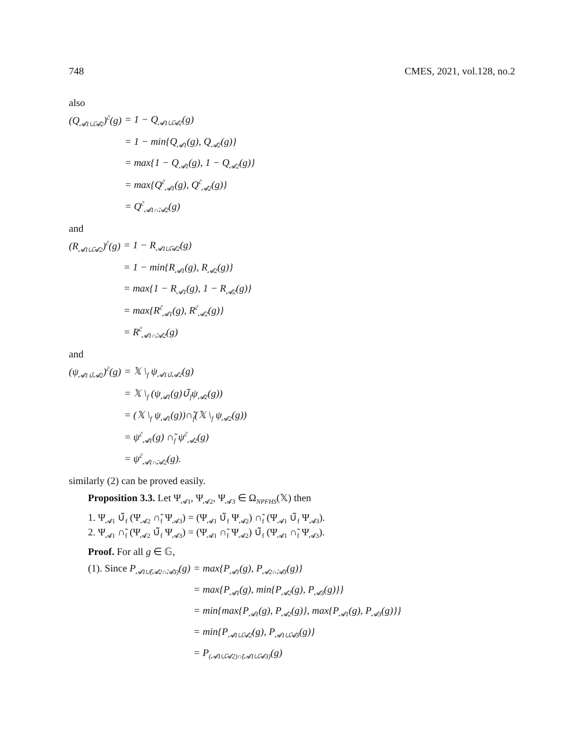748 CMES, 2021, vol.128, no.2
also
(Q<sub>𝓐1∪̃𝓐2</sub>)<sup>c̃</sup>(g)
= 1 − Q<sub>𝓐1∪̃𝓐2</sub>(g)
= 1 − min{Q<sub>𝓐1</sub>(g), Q<sub>𝓐2</sub>(g)}
= max{1 − Q<sub>𝓐1</sub>(g), 1 − Q<sub>𝓐2</sub>(g)}
= max{Q<sup>c̃</sup><sub>𝓐1</sub>(g), Q<sup>c̃</sup><sub>𝓐2</sub>(g)}
= Q<sup>c̃</sup><sub>𝓐1∩̃𝓐2</sub>(g)
and
(R<sub>𝓐1∪̃𝓐2</sub>)<sup>c̃</sup>(g)
= 1 − R<sub>𝓐1∪̃𝓐2</sub>(g)
= 1 − min{R<sub>𝓐1</sub>(g), R<sub>𝓐2</sub>(g)}
= max{1 − R<sub>𝓐1</sub>(g), 1 − R<sub>𝓐2</sub>(g)}
= max{R<sup>c̃</sup><sub>𝓐1</sub>(g), R<sup>c̃</sup><sub>𝓐2</sub>(g)}
= R<sup>c̃</sup><sub>𝓐1∩̃𝓐2</sub>(g)
and
(ψ<sub>𝓐1∪̃𝓐2</sub>)<sup>c̃</sup>(g)
= 𝕏 \<sub>f</sub> ψ<sub>𝓐1∪̃𝓐2</sub>(g)
= 𝕏 \<sub>f</sub> (ψ<sub>𝓐1</sub>(g)∪̃<sub>f</sub>ψ<sub>𝓐2</sub>(g))
= (𝕏 \<sub>f</sub> ψ<sub>𝓐1</sub>(g))∩̃<sub>f</sub>(𝕏 \<sub>f</sub> ψ<sub>𝓐2</sub>(g))
= ψ<sup>c̃</sup><sub>𝓐1</sub>(g) ∩̃<sub>f</sub> ψ<sup>c̃</sup><sub>𝓐2</sub>(g)
= ψ<sup>c̃</sup><sub>𝓐1∩̃𝓐2</sub>(g).
similarly (2) can be proved easily.
Proposition 3.3. Let Ψ<sub>𝓐1</sub>, Ψ<sub>𝓐2</sub>, Ψ<sub>𝓐3</sub> ∈ Ω<sub>NPFHS</sub>(𝕏) then
1. Ψ<sub>𝓐1</sub> ∪̃<sub>f</sub> (Ψ<sub>𝓐2</sub> ∩̃<sub>f</sub> Ψ<sub>𝓐3</sub>) = (Ψ<sub>𝓐1</sub> ∪̃<sub>f</sub> Ψ<sub>𝓐2</sub>) ∩̃<sub>f</sub> (Ψ<sub>𝓐1</sub> ∪̃<sub>f</sub> Ψ<sub>𝓐3</sub>).
2. Ψ<sub>𝓐1</sub> ∩̃<sub>f</sub> (Ψ<sub>𝓐2</sub> ∪̃<sub>f</sub> Ψ<sub>𝓐3</sub>) = (Ψ<sub>𝓐1</sub> ∩̃<sub>f</sub> Ψ<sub>𝓐2</sub>) ∪̃<sub>f</sub> (Ψ<sub>𝓐1</sub> ∩̃<sub>f</sub> Ψ<sub>𝓐3</sub>).
Proof. For all g ∈ 𝔾,
(1). Since P<sub>𝓐1∪̃(𝓐2∩̃𝓐3)</sub>(g)
= max{P<sub>𝓐1</sub>(g), P<sub>𝓐2∩̃𝓐3</sub>(g)}
= max{P<sub>𝓐1</sub>(g), min{P<sub>𝓐2</sub>(g), P<sub>𝓐3</sub>(g)}}
= min{max{P<sub>𝓐1</sub>(g), P<sub>𝓐2</sub>(g)}, max{P<sub>𝓐1</sub>(g), P<sub>𝓐3</sub>(g)}}
= min{P<sub>𝓐1∪̃𝓐2</sub>(g), P<sub>𝓐1∪̃𝓐3</sub>(g)}
= P<sub>(𝓐1∪̃𝓐2)∩̃(𝓐1∪̃𝓐3)</sub>(g)